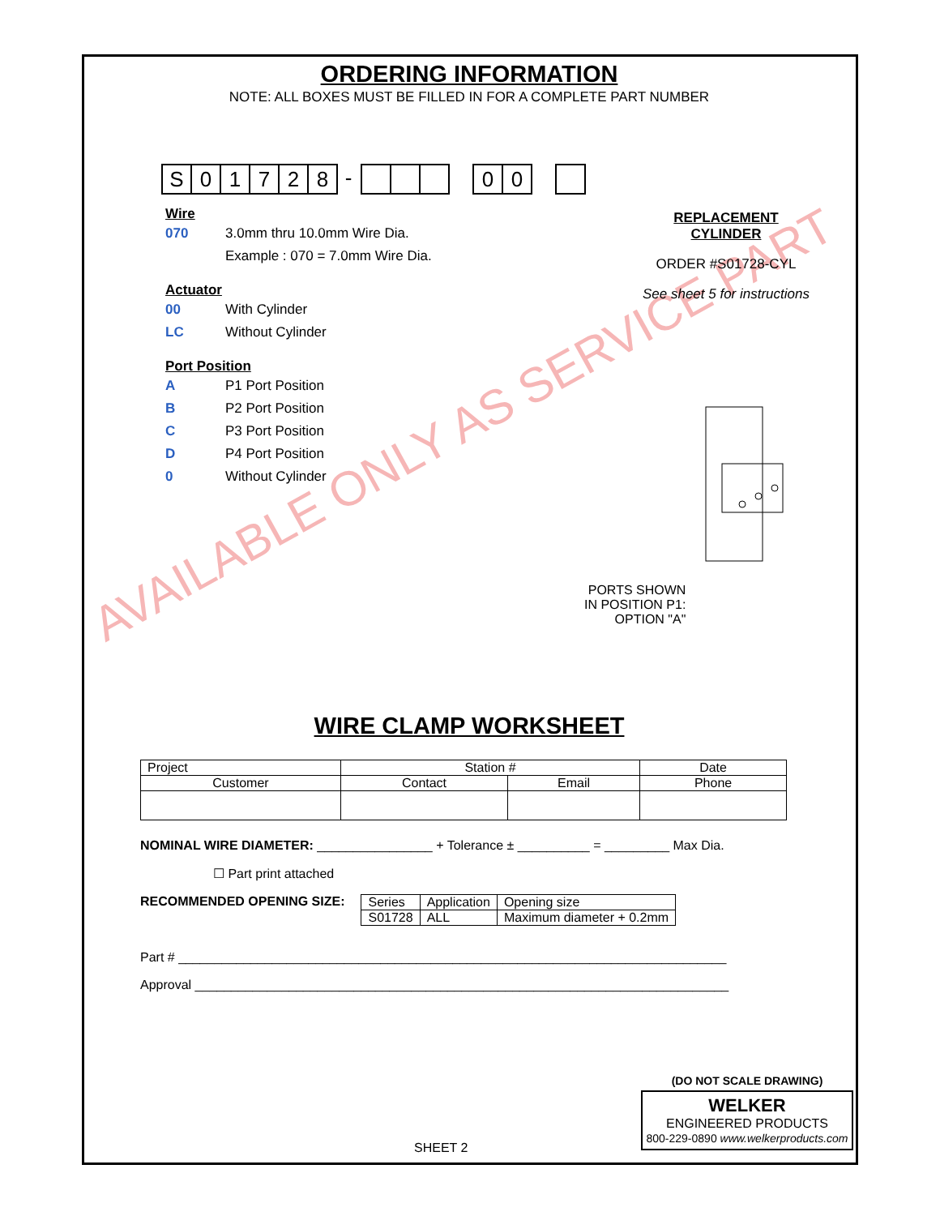AVAILABLE ONLY AS SERVICE PART
ORDERING INFORMATION
NOTE: ALL BOXES MUST BE FILLED IN FOR A COMPLETE PART NUMBER
S 0 1 7 2 8
-
0 0
Wire
070 3.0mm thru 10.0mm Wire Dia.
Example : 070 = 7.0mm Wire Dia.
Actuator
00 With Cylinder
LC Without Cylinder
Port Position
A P1 Port Position
B P2 Port Position
C P3 Port Position
D P4 Port Position
0 Without Cylinder
REPLACEMENT CYLINDER
ORDER #S01728-CYL
See sheet 5 for instructions
PORTS SHOWN
IN POSITION P1:
OPTION "A"
WIRE CLAMP WORKSHEET
| Project | Station # | | Date |
| --- | --- | --- | --- |
| Customer | Contact | Email | Phone |
NOMINAL WIRE DIAMETER: ________________ + Tolerance ± __________ = _________ Max Dia.
☐ Part print attached
RECOMMENDED OPENING SIZE:
| Series | Application | Opening size |
| S01728 | ALL | Maximum diameter + 0.2mm |
Part # ____________________________________________________________________________
Approval __________________________________________________________________________
SHEET 2
(DO NOT SCALE DRAWING)
WELKER
ENGINEERED PRODUCTS
800-229-0890 www.welkerproducts.com